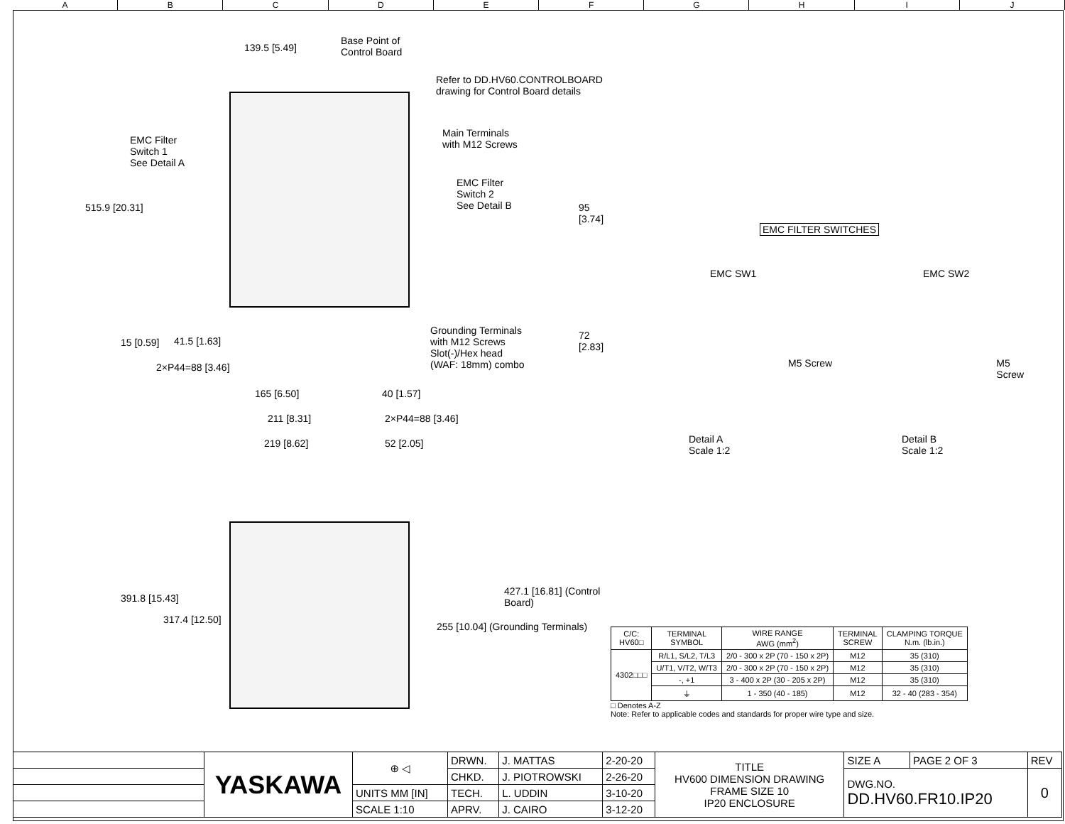ABCDEFGHIJ
Base Point of
Control Board
139.5 [5.49]
Refer to DD.HV60.CONTROLBOARD
drawing for Control Board details
Main Terminals
with M12 Screws
EMC Filter
Switch 1
See Detail A
EMC Filter
Switch 2
See Detail B
515.9 [20.31] 95 [3.74]
Grounding Terminals
with M12 Screws
Slot(-)/Hex head
(WAF: 18mm) combo
72 [2.83]
15 [0.59] 41.5 [1.63]
2×P44=88 [3.46]
165 [6.50] 40 [1.57]
211 [8.31] 2×P44=88 [3.46]
219 [8.62] 52 [2.05]
391.8 [15.43]
317.4 [12.50]
255 [10.04] (Grounding Terminals)
427.1 [16.81] (Control Board)
EMC FILTER SWITCHES
EMC SW1 EMC SW2
M5 Screw M5 Screw
Detail A
Scale 1:2
Detail B
Scale 1:2
| C/C: HV60□ | TERMINAL SYMBOL | WIRE RANGE AWG (mm<sup>2</sup>) | TERMINAL SCREW | CLAMPING TORQUE N.m. (lb.in.) |
| --- | --- | --- | --- | --- |
| 4302□□□ | R/L1, S/L2, T/L3 | 2/0 - 300 x 2P (70 - 150 x 2P) | M12 | 35 (310) |
| | U/T1, V/T2, W/T3 | 2/0 - 300 x 2P (70 - 150 x 2P) | M12 | 35 (310) |
| | -, +1 | 3 - 400 x 2P (30 - 205 x 2P) | M12 | 35 (310) |
| | ⏚ | 1 - 350 (40 - 185) | M12 | 32 - 40 (283 - 354) |
□ Denotes A-Z
Note: Refer to applicable codes and standards for proper wire type and size.
| | YASKAWA | ⊕ ◁ | DRWN. | J. MATTAS | 2-20-20 | TITLE HV600 DIMENSION DRAWING FRAME SIZE 10 IP20 ENCLOSURE | SIZE A | PAGE 2 OF 3 | REV |
| | | | CHKD. | J. PIOTROWSKI | 2-26-20 | | DWG.NO. DD.HV60.FR10.IP20 | | 0 |
| | | UNITS MM [IN] | TECH. | L. UDDIN | 3-10-20 | | | | |
| | | SCALE 1:10 | APRV. | J. CAIRO | 3-12-20 | | | | |